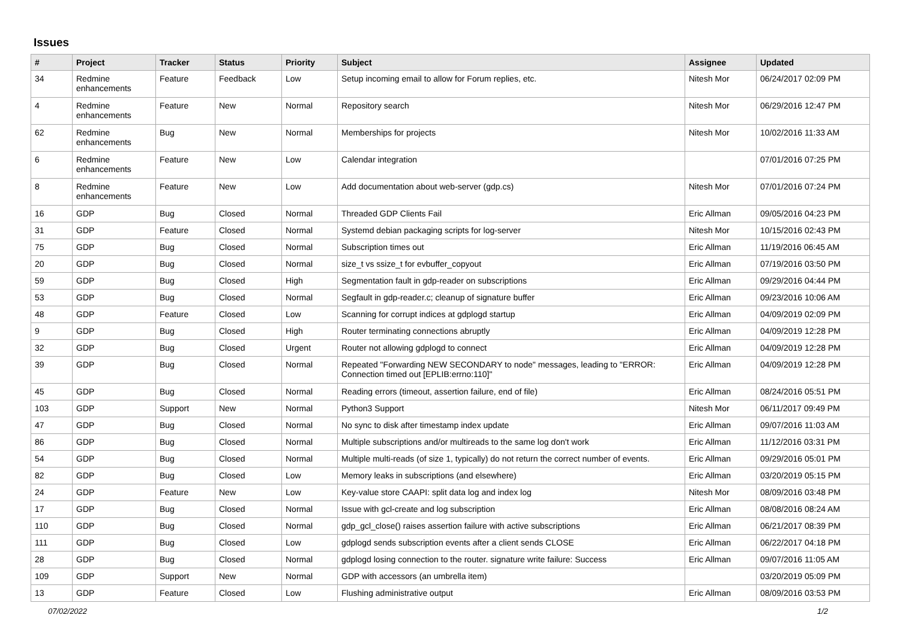Issues
| # | Project | Tracker | Status | Priority | Subject | Assignee | Updated |
| --- | --- | --- | --- | --- | --- | --- | --- |
| 34 | Redmine enhancements | Feature | Feedback | Low | Setup incoming email to allow for Forum replies, etc. | Nitesh Mor | 06/24/2017 02:09 PM |
| 4 | Redmine enhancements | Feature | New | Normal | Repository search | Nitesh Mor | 06/29/2016 12:47 PM |
| 62 | Redmine enhancements | Bug | New | Normal | Memberships for projects | Nitesh Mor | 10/02/2016 11:33 AM |
| 6 | Redmine enhancements | Feature | New | Low | Calendar integration | | 07/01/2016 07:25 PM |
| 8 | Redmine enhancements | Feature | New | Low | Add documentation about web-server (gdp.cs) | Nitesh Mor | 07/01/2016 07:24 PM |
| 16 | GDP | Bug | Closed | Normal | Threaded GDP Clients Fail | Eric Allman | 09/05/2016 04:23 PM |
| 31 | GDP | Feature | Closed | Normal | Systemd debian packaging scripts for log-server | Nitesh Mor | 10/15/2016 02:43 PM |
| 75 | GDP | Bug | Closed | Normal | Subscription times out | Eric Allman | 11/19/2016 06:45 AM |
| 20 | GDP | Bug | Closed | Normal | size_t vs ssize_t for evbuffer_copyout | Eric Allman | 07/19/2016 03:50 PM |
| 59 | GDP | Bug | Closed | High | Segmentation fault in gdp-reader on subscriptions | Eric Allman | 09/29/2016 04:44 PM |
| 53 | GDP | Bug | Closed | Normal | Segfault in gdp-reader.c; cleanup of signature buffer | Eric Allman | 09/23/2016 10:06 AM |
| 48 | GDP | Feature | Closed | Low | Scanning for corrupt indices at gdplogd startup | Eric Allman | 04/09/2019 02:09 PM |
| 9 | GDP | Bug | Closed | High | Router terminating connections abruptly | Eric Allman | 04/09/2019 12:28 PM |
| 32 | GDP | Bug | Closed | Urgent | Router not allowing gdplogd to connect | Eric Allman | 04/09/2019 12:28 PM |
| 39 | GDP | Bug | Closed | Normal | Repeated "Forwarding NEW SECONDARY to node" messages, leading to "ERROR: Connection timed out [EPLIB:errno:110]" | Eric Allman | 04/09/2019 12:28 PM |
| 45 | GDP | Bug | Closed | Normal | Reading errors (timeout, assertion failure, end of file) | Eric Allman | 08/24/2016 05:51 PM |
| 103 | GDP | Support | New | Normal | Python3 Support | Nitesh Mor | 06/11/2017 09:49 PM |
| 47 | GDP | Bug | Closed | Normal | No sync to disk after timestamp index update | Eric Allman | 09/07/2016 11:03 AM |
| 86 | GDP | Bug | Closed | Normal | Multiple subscriptions and/or multireads to the same log don't work | Eric Allman | 11/12/2016 03:31 PM |
| 54 | GDP | Bug | Closed | Normal | Multiple multi-reads (of size 1, typically) do not return the correct number of events. | Eric Allman | 09/29/2016 05:01 PM |
| 82 | GDP | Bug | Closed | Low | Memory leaks in subscriptions (and elsewhere) | Eric Allman | 03/20/2019 05:15 PM |
| 24 | GDP | Feature | New | Low | Key-value store CAAPI: split data log and index log | Nitesh Mor | 08/09/2016 03:48 PM |
| 17 | GDP | Bug | Closed | Normal | Issue with gcl-create and log subscription | Eric Allman | 08/08/2016 08:24 AM |
| 110 | GDP | Bug | Closed | Normal | gdp_gcl_close() raises assertion failure with active subscriptions | Eric Allman | 06/21/2017 08:39 PM |
| 111 | GDP | Bug | Closed | Low | gdplogd sends subscription events after a client sends CLOSE | Eric Allman | 06/22/2017 04:18 PM |
| 28 | GDP | Bug | Closed | Normal | gdplogd losing connection to the router. signature write failure: Success | Eric Allman | 09/07/2016 11:05 AM |
| 109 | GDP | Support | New | Normal | GDP with accessors (an umbrella item) | | 03/20/2019 05:09 PM |
| 13 | GDP | Feature | Closed | Low | Flushing administrative output | Eric Allman | 08/09/2016 03:53 PM |
07/02/2022 1/2